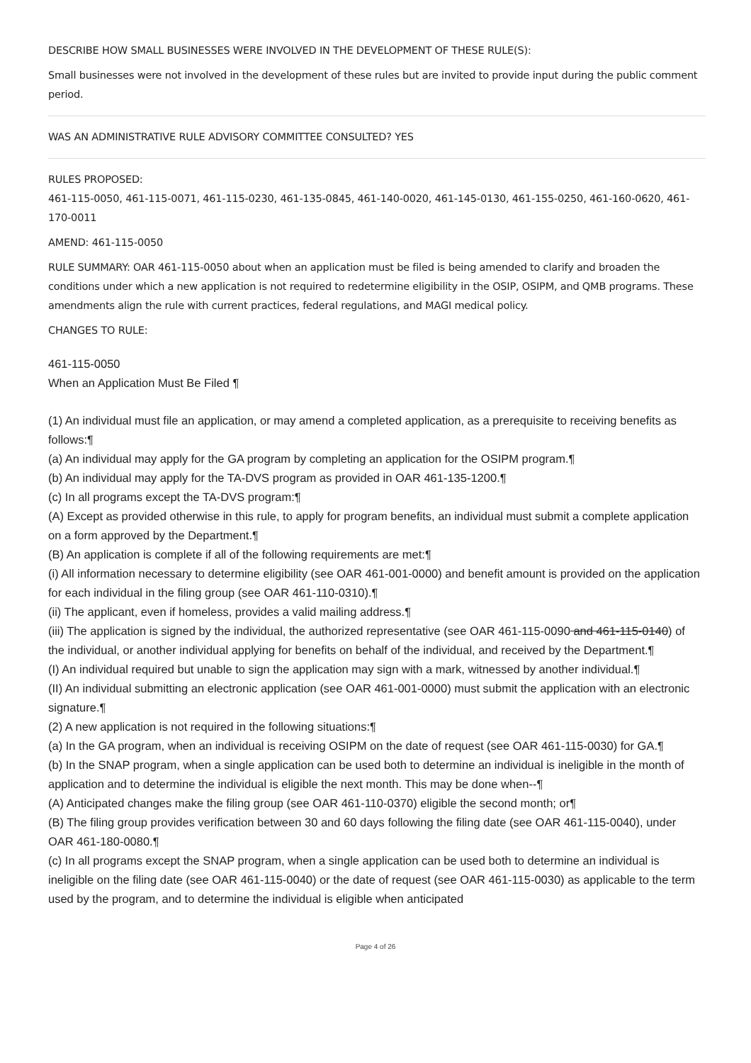DESCRIBE HOW SMALL BUSINESSES WERE INVOLVED IN THE DEVELOPMENT OF THESE RULE(S):
Small businesses were not involved in the development of these rules but are invited to provide input during the public comment period.
WAS AN ADMINISTRATIVE RULE ADVISORY COMMITTEE CONSULTED? YES
RULES PROPOSED:
461-115-0050, 461-115-0071, 461-115-0230, 461-135-0845, 461-140-0020, 461-145-0130, 461-155-0250, 461-160-0620, 461-170-0011
AMEND: 461-115-0050
RULE SUMMARY: OAR 461-115-0050 about when an application must be filed is being amended to clarify and broaden the conditions under which a new application is not required to redetermine eligibility in the OSIP, OSIPM, and QMB programs. These amendments align the rule with current practices, federal regulations, and MAGI medical policy.
CHANGES TO RULE:
461-115-0050
When an Application Must Be Filed ¶
(1) An individual must file an application, or may amend a completed application, as a prerequisite to receiving benefits as follows:¶
(a) An individual may apply for the GA program by completing an application for the OSIPM program.¶
(b) An individual may apply for the TA-DVS program as provided in OAR 461-135-1200.¶
(c) In all programs except the TA-DVS program:¶
(A) Except as provided otherwise in this rule, to apply for program benefits, an individual must submit a complete application on a form approved by the Department.¶
(B) An application is complete if all of the following requirements are met:¶
(i) All information necessary to determine eligibility (see OAR 461-001-0000) and benefit amount is provided on the application for each individual in the filing group (see OAR 461-110-0310).¶
(ii) The applicant, even if homeless, provides a valid mailing address.¶
(iii) The application is signed by the individual, the authorized representative (see OAR 461-115-0090 and 461-115-0140) of the individual, or another individual applying for benefits on behalf of the individual, and received by the Department.¶
(I) An individual required but unable to sign the application may sign with a mark, witnessed by another individual.¶
(II) An individual submitting an electronic application (see OAR 461-001-0000) must submit the application with an electronic signature.¶
(2) A new application is not required in the following situations:¶
(a) In the GA program, when an individual is receiving OSIPM on the date of request (see OAR 461-115-0030) for GA.¶
(b) In the SNAP program, when a single application can be used both to determine an individual is ineligible in the month of application and to determine the individual is eligible the next month. This may be done when--¶
(A) Anticipated changes make the filing group (see OAR 461-110-0370) eligible the second month; or¶
(B) The filing group provides verification between 30 and 60 days following the filing date (see OAR 461-115-0040), under OAR 461-180-0080.¶
(c) In all programs except the SNAP program, when a single application can be used both to determine an individual is ineligible on the filing date (see OAR 461-115-0040) or the date of request (see OAR 461-115-0030) as applicable to the term used by the program, and to determine the individual is eligible when anticipated
Page 4 of 26